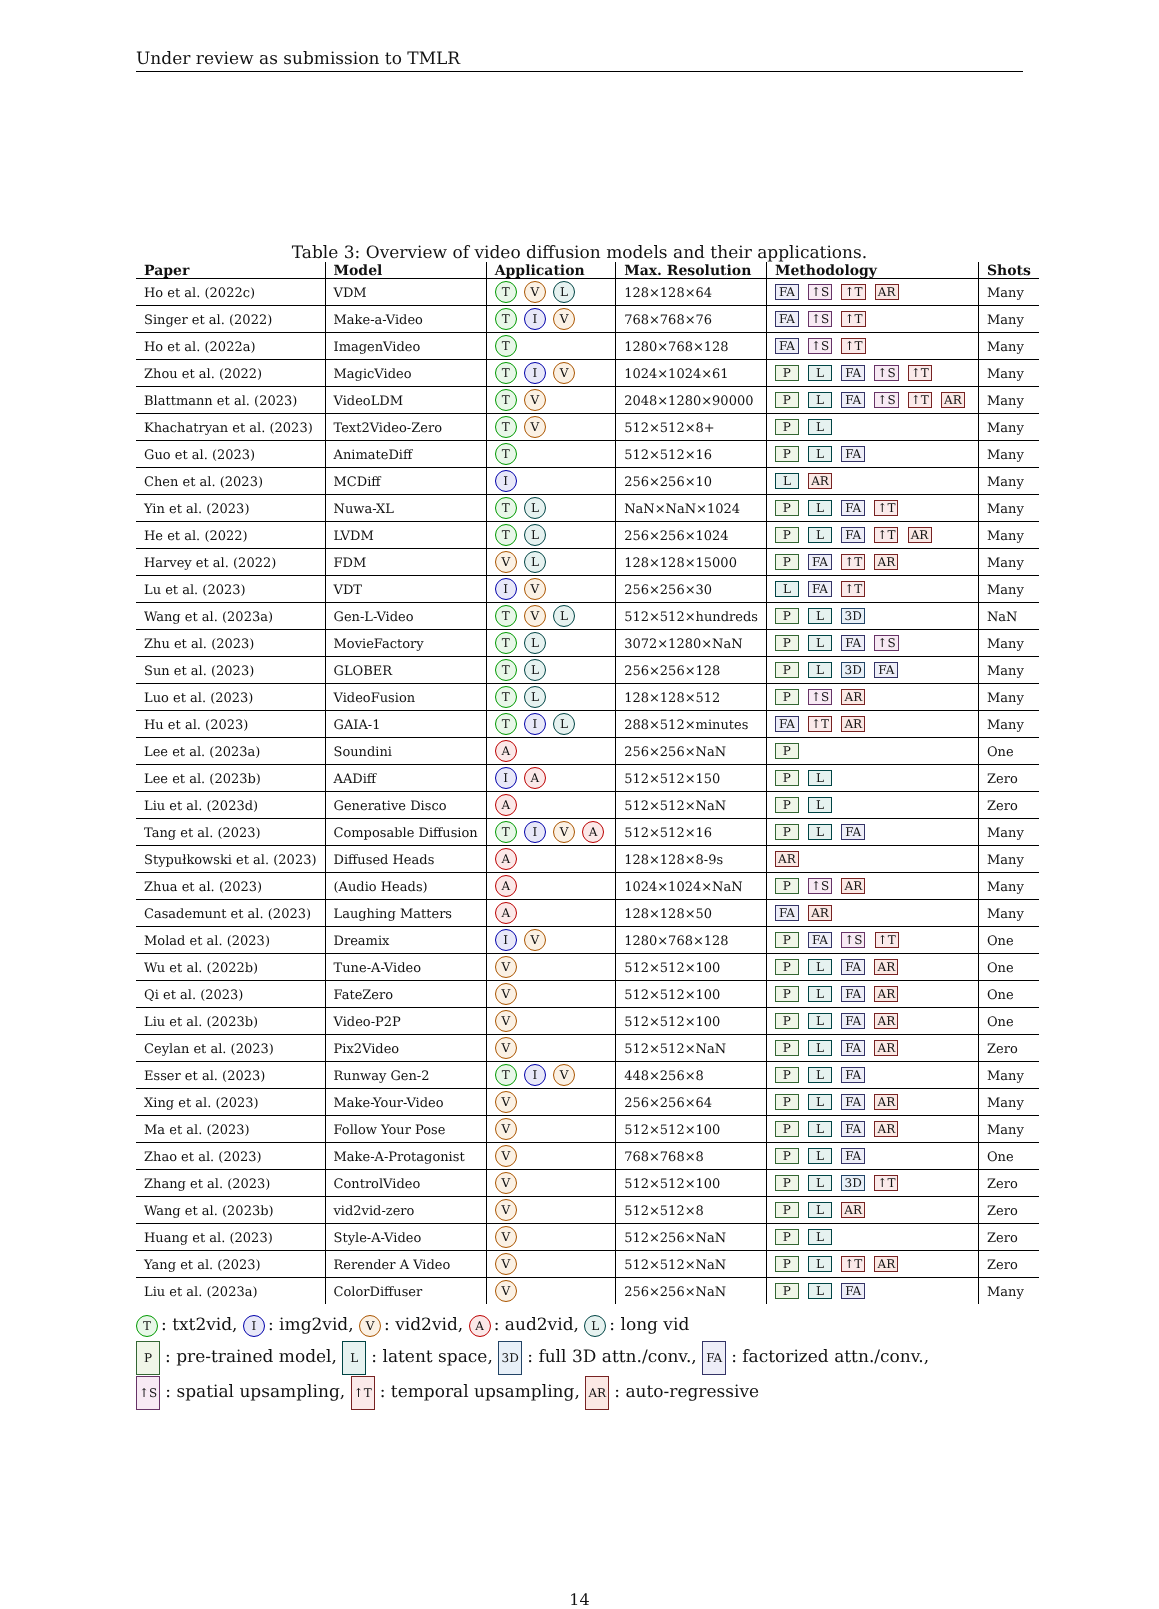Under review as submission to TMLR
Table 3: Overview of video diffusion models and their applications.
| Paper | Model | Application | Max. Resolution | Methodology | Shots |
| --- | --- | --- | --- | --- | --- |
| Ho et al. (2022c) | VDM | T V L | 128×128×64 | FA ↑S ↑T AR | Many |
| Singer et al. (2022) | Make-a-Video | T I V | 768×768×76 | FA ↑S ↑T | Many |
| Ho et al. (2022a) | ImagenVideo | T | 1280×768×128 | FA ↑S ↑T | Many |
| Zhou et al. (2022) | MagicVideo | T I V | 1024×1024×61 | P L FA ↑S ↑T | Many |
| Blattmann et al. (2023) | VideoLDM | T V | 2048×1280×90000 | P L FA ↑S ↑T AR | Many |
| Khachatryan et al. (2023) | Text2Video-Zero | T V | 512×512×8+ | P L | Many |
| Guo et al. (2023) | AnimateDiff | T | 512×512×16 | P L FA | Many |
| Chen et al. (2023) | MCDiff | I | 256×256×10 | L AR | Many |
| Yin et al. (2023) | Nuwa-XL | T L | NaN×NaN×1024 | P L FA ↑T | Many |
| He et al. (2022) | LVDM | T L | 256×256×1024 | P L FA ↑T AR | Many |
| Harvey et al. (2022) | FDM | V L | 128×128×15000 | P FA ↑T AR | Many |
| Lu et al. (2023) | VDT | I V | 256×256×30 | L FA ↑T | Many |
| Wang et al. (2023a) | Gen-L-Video | T V L | 512×512×hundreds | P L 3D | NaN |
| Zhu et al. (2023) | MovieFactory | T L | 3072×1280×NaN | P L FA ↑S | Many |
| Sun et al. (2023) | GLOBER | T L | 256×256×128 | P L 3D FA | Many |
| Luo et al. (2023) | VideoFusion | T L | 128×128×512 | P ↑S AR | Many |
| Hu et al. (2023) | GAIA-1 | T I L | 288×512×minutes | FA ↑T AR | Many |
| Lee et al. (2023a) | Soundini | A | 256×256×NaN | P | One |
| Lee et al. (2023b) | AADiff | I A | 512×512×150 | P L | Zero |
| Liu et al. (2023d) | Generative Disco | A | 512×512×NaN | P L | Zero |
| Tang et al. (2023) | Composable Diffusion | T I V A | 512×512×16 | P L FA | Many |
| Stypułkowski et al. (2023) | Diffused Heads | A | 128×128×8-9s | AR | Many |
| Zhua et al. (2023) | (Audio Heads) | A | 1024×1024×NaN | P ↑S AR | Many |
| Casademunt et al. (2023) | Laughing Matters | A | 128×128×50 | FA AR | Many |
| Molad et al. (2023) | Dreamix | I V | 1280×768×128 | P FA ↑S ↑T | One |
| Wu et al. (2022b) | Tune-A-Video | V | 512×512×100 | P L FA AR | One |
| Qi et al. (2023) | FateZero | V | 512×512×100 | P L FA AR | One |
| Liu et al. (2023b) | Video-P2P | V | 512×512×100 | P L FA AR | One |
| Ceylan et al. (2023) | Pix2Video | V | 512×512×NaN | P L FA AR | Zero |
| Esser et al. (2023) | Runway Gen-2 | T I V | 448×256×8 | P L FA | Many |
| Xing et al. (2023) | Make-Your-Video | V | 256×256×64 | P L FA AR | Many |
| Ma et al. (2023) | Follow Your Pose | V | 512×512×100 | P L FA AR | Many |
| Zhao et al. (2023) | Make-A-Protagonist | V | 768×768×8 | P L FA | One |
| Zhang et al. (2023) | ControlVideo | V | 512×512×100 | P L 3D ↑T | Zero |
| Wang et al. (2023b) | vid2vid-zero | V | 512×512×8 | P L AR | Zero |
| Huang et al. (2023) | Style-A-Video | V | 512×256×NaN | P L | Zero |
| Yang et al. (2023) | Rerender A Video | V | 512×512×NaN | P L ↑T AR | Zero |
| Liu et al. (2023a) | ColorDiffuser | V | 256×256×NaN | P L FA | Many |
T: txt2vid, I: img2vid, V: vid2vid, A: aud2vid, L: long vid
P: pre-trained model, L: latent space, 3D: full 3D attn./conv., FA: factorized attn./conv.,
↑S: spatial upsampling, ↑T: temporal upsampling, AR: auto-regressive
14